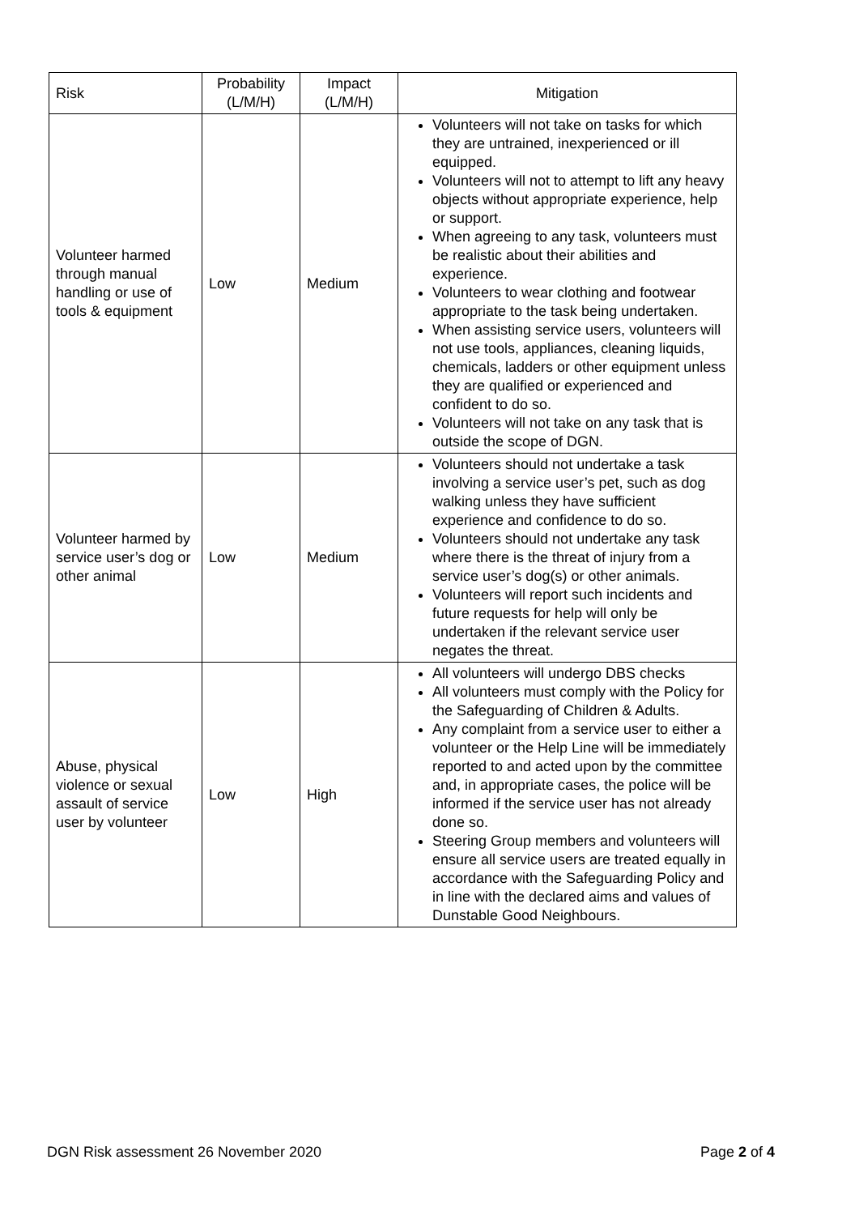| Risk | Probability (L/M/H) | Impact (L/M/H) | Mitigation |
| --- | --- | --- | --- |
| Volunteer harmed through manual handling or use of tools & equipment | Low | Medium | Volunteers will not take on tasks for which they are untrained, inexperienced or ill equipped. Volunteers will not to attempt to lift any heavy objects without appropriate experience, help or support. When agreeing to any task, volunteers must be realistic about their abilities and experience. Volunteers to wear clothing and footwear appropriate to the task being undertaken. When assisting service users, volunteers will not use tools, appliances, cleaning liquids, chemicals, ladders or other equipment unless they are qualified or experienced and confident to do so. Volunteers will not take on any task that is outside the scope of DGN. |
| Volunteer harmed by service user’s dog or other animal | Low | Medium | Volunteers should not undertake a task involving a service user’s pet, such as dog walking unless they have sufficient experience and confidence to do so. Volunteers should not undertake any task where there is the threat of injury from a service user’s dog(s) or other animals. Volunteers will report such incidents and future requests for help will only be undertaken if the relevant service user negates the threat. |
| Abuse, physical violence or sexual assault of service user by volunteer | Low | High | All volunteers will undergo DBS checks All volunteers must comply with the Policy for the Safeguarding of Children & Adults. Any complaint from a service user to either a volunteer or the Help Line will be immediately reported to and acted upon by the committee and, in appropriate cases, the police will be informed if the service user has not already done so. Steering Group members and volunteers will ensure all service users are treated equally in accordance with the Safeguarding Policy and in line with the declared aims and values of Dunstable Good Neighbours. |
DGN Risk assessment 26 November 2020 Page 2 of 4